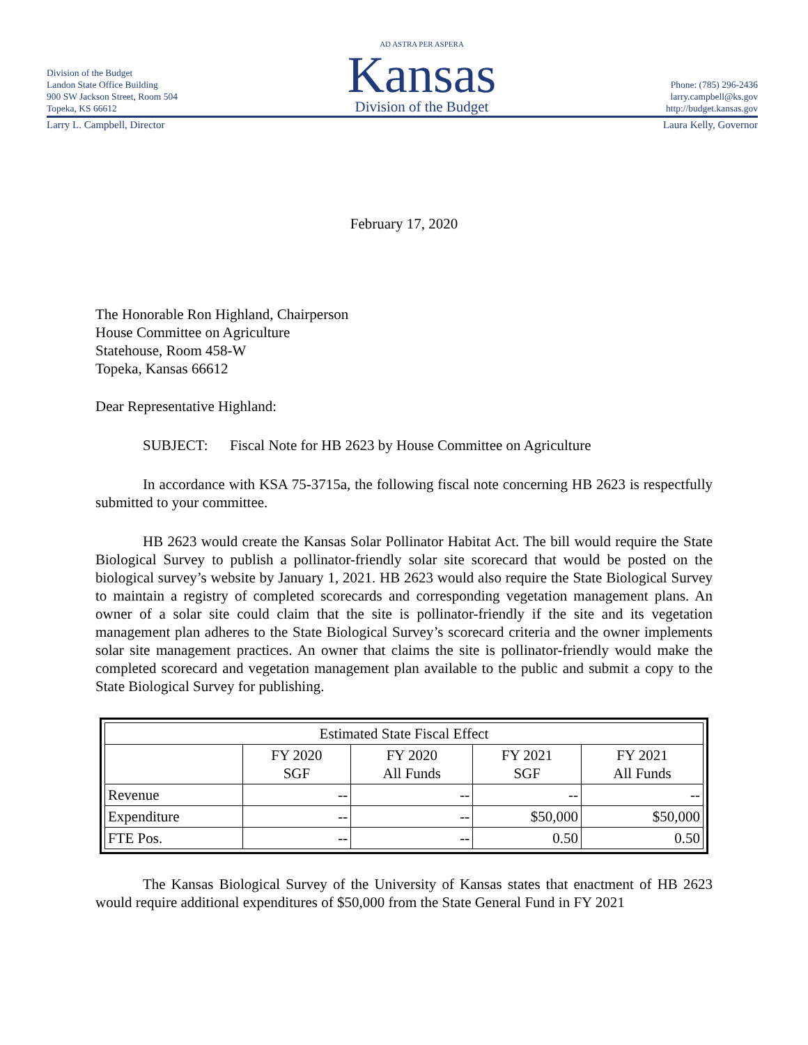Division of the Budget
Landon State Office Building
900 SW Jackson Street, Room 504
Topeka, KS 66612
AD ASTRA PER ASPERA
Kansas
Division of the Budget
Phone: (785) 296-2436
larry.campbell@ks.gov
http://budget.kansas.gov
Larry L. Campbell, Director Laura Kelly, Governor
February 17, 2020
The Honorable Ron Highland, Chairperson
House Committee on Agriculture
Statehouse, Room 458-W
Topeka, Kansas 66612
Dear Representative Highland:
SUBJECT: Fiscal Note for HB 2623 by House Committee on Agriculture
In accordance with KSA 75-3715a, the following fiscal note concerning HB 2623 is respectfully submitted to your committee.
HB 2623 would create the Kansas Solar Pollinator Habitat Act. The bill would require the State Biological Survey to publish a pollinator-friendly solar site scorecard that would be posted on the biological survey’s website by January 1, 2021. HB 2623 would also require the State Biological Survey to maintain a registry of completed scorecards and corresponding vegetation management plans. An owner of a solar site could claim that the site is pollinator-friendly if the site and its vegetation management plan adheres to the State Biological Survey’s scorecard criteria and the owner implements solar site management practices. An owner that claims the site is pollinator-friendly would make the completed scorecard and vegetation management plan available to the public and submit a copy to the State Biological Survey for publishing.
| Estimated State Fiscal Effect | | | | |
| --- | --- | --- | --- | --- |
| | FY 2020 SGF | FY 2020 All Funds | FY 2021 SGF | FY 2021 All Funds |
| Revenue | -- | -- | -- | -- |
| Expenditure | -- | -- | $50,000 | $50,000 |
| FTE Pos. | -- | -- | 0.50 | 0.50 |
The Kansas Biological Survey of the University of Kansas states that enactment of HB 2623 would require additional expenditures of $50,000 from the State General Fund in FY 2021